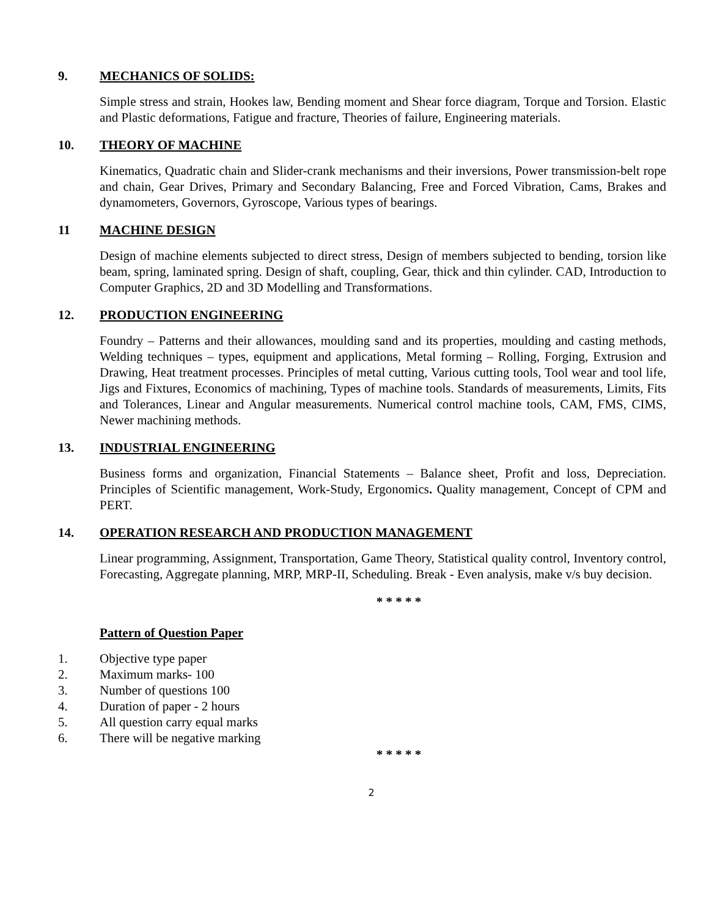9. MECHANICS OF SOLIDS:
Simple stress and strain, Hookes law, Bending moment and Shear force diagram, Torque and Torsion. Elastic and Plastic deformations, Fatigue and fracture, Theories of failure, Engineering materials.
10. THEORY OF MACHINE
Kinematics, Quadratic chain and Slider-crank mechanisms and their inversions, Power transmission-belt rope and chain, Gear Drives, Primary and Secondary Balancing, Free and Forced Vibration, Cams, Brakes and dynamometers, Governors, Gyroscope, Various types of bearings.
11 MACHINE DESIGN
Design of machine elements subjected to direct stress, Design of members subjected to bending, torsion like beam, spring, laminated spring. Design of shaft, coupling, Gear, thick and thin cylinder. CAD, Introduction to Computer Graphics, 2D and 3D Modelling and Transformations.
12. PRODUCTION ENGINEERING
Foundry – Patterns and their allowances, moulding sand and its properties, moulding and casting methods, Welding techniques – types, equipment and applications, Metal forming – Rolling, Forging, Extrusion and Drawing, Heat treatment processes. Principles of metal cutting, Various cutting tools, Tool wear and tool life, Jigs and Fixtures, Economics of machining, Types of machine tools. Standards of measurements, Limits, Fits and Tolerances, Linear and Angular measurements. Numerical control machine tools, CAM, FMS, CIMS, Newer machining methods.
13. INDUSTRIAL ENGINEERING
Business forms and organization, Financial Statements – Balance sheet, Profit and loss, Depreciation. Principles of Scientific management, Work-Study, Ergonomics. Quality management, Concept of CPM and PERT.
14. OPERATION RESEARCH AND PRODUCTION MANAGEMENT
Linear programming, Assignment, Transportation, Game Theory, Statistical quality control, Inventory control, Forecasting, Aggregate planning, MRP, MRP-II, Scheduling. Break - Even analysis, make v/s buy decision.
* * * * *
Pattern of Question Paper
1. Objective type paper
2. Maximum marks- 100
3. Number of questions 100
4. Duration of paper - 2 hours
5. All question carry equal marks
6. There will be negative marking
* * * * *
2